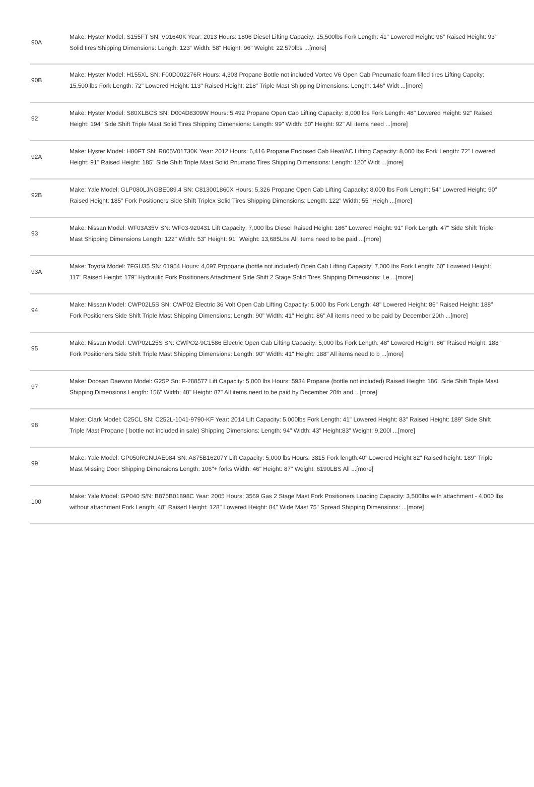| 90A | Make: Hyster Model: S155FT SN: V01640K Year: 2013 Hours: 1806 Diesel Lifting Capacity: 15,500lbs Fork Length: 41" Lowered Height: 96” Raised Height: 93” Solid tires Shipping Dimensions: Length: 123” Width: 58" Height: 96" Weight: 22,570lbs ...[more] |
| 90B | Make: Hyster Model: H155XL SN: F00D002276R Hours: 4,303 Propane Bottle not included Vortec V6 Open Cab Pneumatic foam filled tires Lifting Capcity: 15,500 lbs Fork Length: 72" Lowered Height: 113" Raised Height: 218" Triple Mast Shipping Dimensions: Length: 146" Widt ...[more] |
| 92 | Make: Hyster Model: S80XLBCS SN: D004D8309W Hours: 5,492 Propane Open Cab Lifting Capacity: 8,000 lbs Fork Length: 48" Lowered Height: 92" Raised Height: 194" Side Shift Triple Mast Solid Tires Shipping Dimensions: Length: 99" Width: 50" Height: 92" All items need ...[more] |
| 92A | Make: Hyster Model: H80FT SN: R005V01730K Year: 2012 Hours: 6,416 Propane Enclosed Cab Heat/AC Lifting Capacity: 8,000 lbs Fork Length: 72" Lowered Height: 91" Raised Height: 185" Side Shift Triple Mast Solid Pnumatic Tires Shipping Dimensions: Length: 120" Widt ...[more] |
| 92B | Make: Yale Model: GLP080LJNGBE089.4 SN: C813001860X Hours: 5,326 Propane Open Cab Lifting Capacity: 8,000 lbs Fork Length: 54" Lowered Height: 90" Raised Height: 185" Fork Positioners Side Shift Triplex Solid Tires Shipping Dimensions: Length: 122" Width: 55" Heigh ...[more] |
| 93 | Make: Nissan Model: WF03A35V SN: WF03-920431 Lift Capacity: 7,000 lbs Diesel Raised Height: 186" Lowered Height: 91" Fork Length: 47" Side Shift Triple Mast Shipping Dimensions Length: 122" Width: 53" Height: 91" Weight: 13,685Lbs All items need to be paid ...[more] |
| 93A | Make: Toyota Model: 7FGU35 SN: 61954 Hours: 4,697 Prppoane (bottle not included) Open Cab Lifting Capacity: 7,000 lbs Fork Length: 60" Lowered Height: 117" Raised Height: 179" Hydraulic Fork Positioners Attachment Side Shift 2 Stage Solid Tires Shipping Dimensions: Le ...[more] |
| 94 | Make: Nissan Model: CWP02L5S SN: CWP02 Electric 36 Volt Open Cab Lifting Capacity: 5,000 lbs Fork Length: 48" Lowered Height: 86" Raised Height: 188" Fork Positioners Side Shift Triple Mast Shipping Dimensions: Length: 90" Width: 41" Height: 86" All items need to be paid by December 20th ...[more] |
| 95 | Make: Nissan Model: CWP02L25S SN: CWPO2-9C1586 Electric Open Cab Lifting Capacity: 5,000 lbs Fork Length: 48" Lowered Height: 86" Raised Height: 188" Fork Positioners Side Shift Triple Mast Shipping Dimensions: Length: 90" Width: 41" Height: 188" All items need to b ...[more] |
| 97 | Make: Doosan Daewoo Model: G25P Sn: F-288577 Lift Capacity: 5,000 lbs Hours: 5934 Propane (bottle not included) Raised Height: 186" Side Shift Triple Mast Shipping Dimensions Length: 156" Width: 48" Height: 87" All items need to be paid by December 20th and ...[more] |
| 98 | Make: Clark Model: C25CL SN: C252L-1041-9790-KF Year: 2014 Lift Capacity: 5,000lbs Fork Length: 41" Lowered Height: 83" Raised Height: 189" Side Shift Triple Mast Propane ( bottle not included in sale) Shipping Dimensions: Length: 94" Width: 43" Height:83" Weight: 9,200l ...[more] |
| 99 | Make: Yale Model: GP050RGNUAE084 SN: A875B16207Y Lift Capacity: 5,000 lbs Hours: 3815 Fork length:40" Lowered Height 82" Raised height: 189" Triple Mast Missing Door Shipping Dimensions Length: 106"+ forks Width: 46" Height: 87" Weight: 6190LBS All ...[more] |
| 100 | Make: Yale Model: GP040 S/N: B875B01898C Year: 2005 Hours: 3569 Gas 2 Stage Mast Fork Positioners Loading Capacity: 3,500lbs with attachment - 4,000 lbs without attachment Fork Length: 48" Raised Height: 128" Lowered Height: 84" Wide Mast 75" Spread Shipping Dimensions: ...[more] |